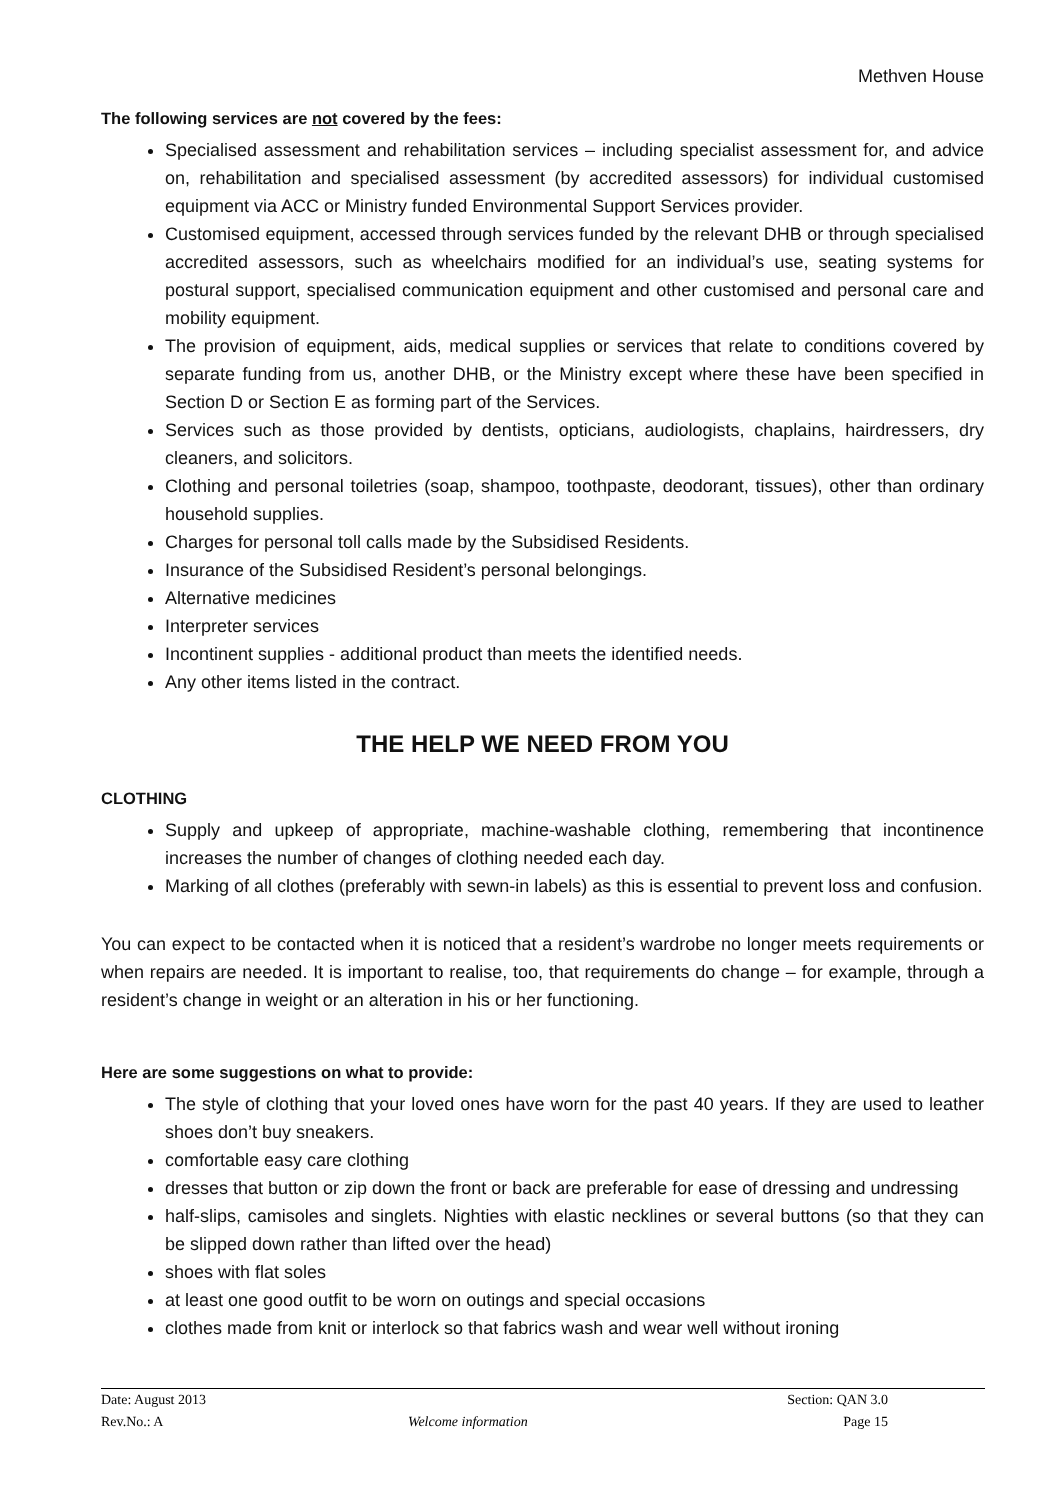Methven House
The following services are not covered by the fees:
Specialised assessment and rehabilitation services – including specialist assessment for, and advice on, rehabilitation and specialised assessment (by accredited assessors) for individual customised equipment via ACC or Ministry funded Environmental Support Services provider.
Customised equipment, accessed through services funded by the relevant DHB or through specialised accredited assessors, such as wheelchairs modified for an individual’s use, seating systems for postural support, specialised communication equipment and other customised and personal care and mobility equipment.
The provision of equipment, aids, medical supplies or services that relate to conditions covered by separate funding from us, another DHB, or the Ministry except where these have been specified in Section D or Section E as forming part of the Services.
Services such as those provided by dentists, opticians, audiologists, chaplains, hairdressers, dry cleaners, and solicitors.
Clothing and personal toiletries (soap, shampoo, toothpaste, deodorant, tissues), other than ordinary household supplies.
Charges for personal toll calls made by the Subsidised Residents.
Insurance of the Subsidised Resident’s personal belongings.
Alternative medicines
Interpreter services
Incontinent supplies - additional product than meets the identified needs.
Any other items listed in the contract.
THE HELP WE NEED FROM YOU
CLOTHING
Supply and upkeep of appropriate, machine-washable clothing, remembering that incontinence increases the number of changes of clothing needed each day.
Marking of all clothes (preferably with sewn-in labels) as this is essential to prevent loss and confusion.
You can expect to be contacted when it is noticed that a resident’s wardrobe no longer meets requirements or when repairs are needed. It is important to realise, too, that requirements do change – for example, through a resident’s change in weight or an alteration in his or her functioning.
Here are some suggestions on what to provide:
The style of clothing that your loved ones have worn for the past 40 years. If they are used to leather shoes don’t buy sneakers.
comfortable easy care clothing
dresses that button or zip down the front or back are preferable for ease of dressing and undressing
half-slips, camisoles and singlets. Nighties with elastic necklines or several buttons (so that they can be slipped down rather than lifted over the head)
shoes with flat soles
at least one good outfit to be worn on outings and special occasions
clothes made from knit or interlock so that fabrics wash and wear well without ironing
Date: August 2013 Section: QAN 3.0
Rev.No.: A Welcome information Page 15